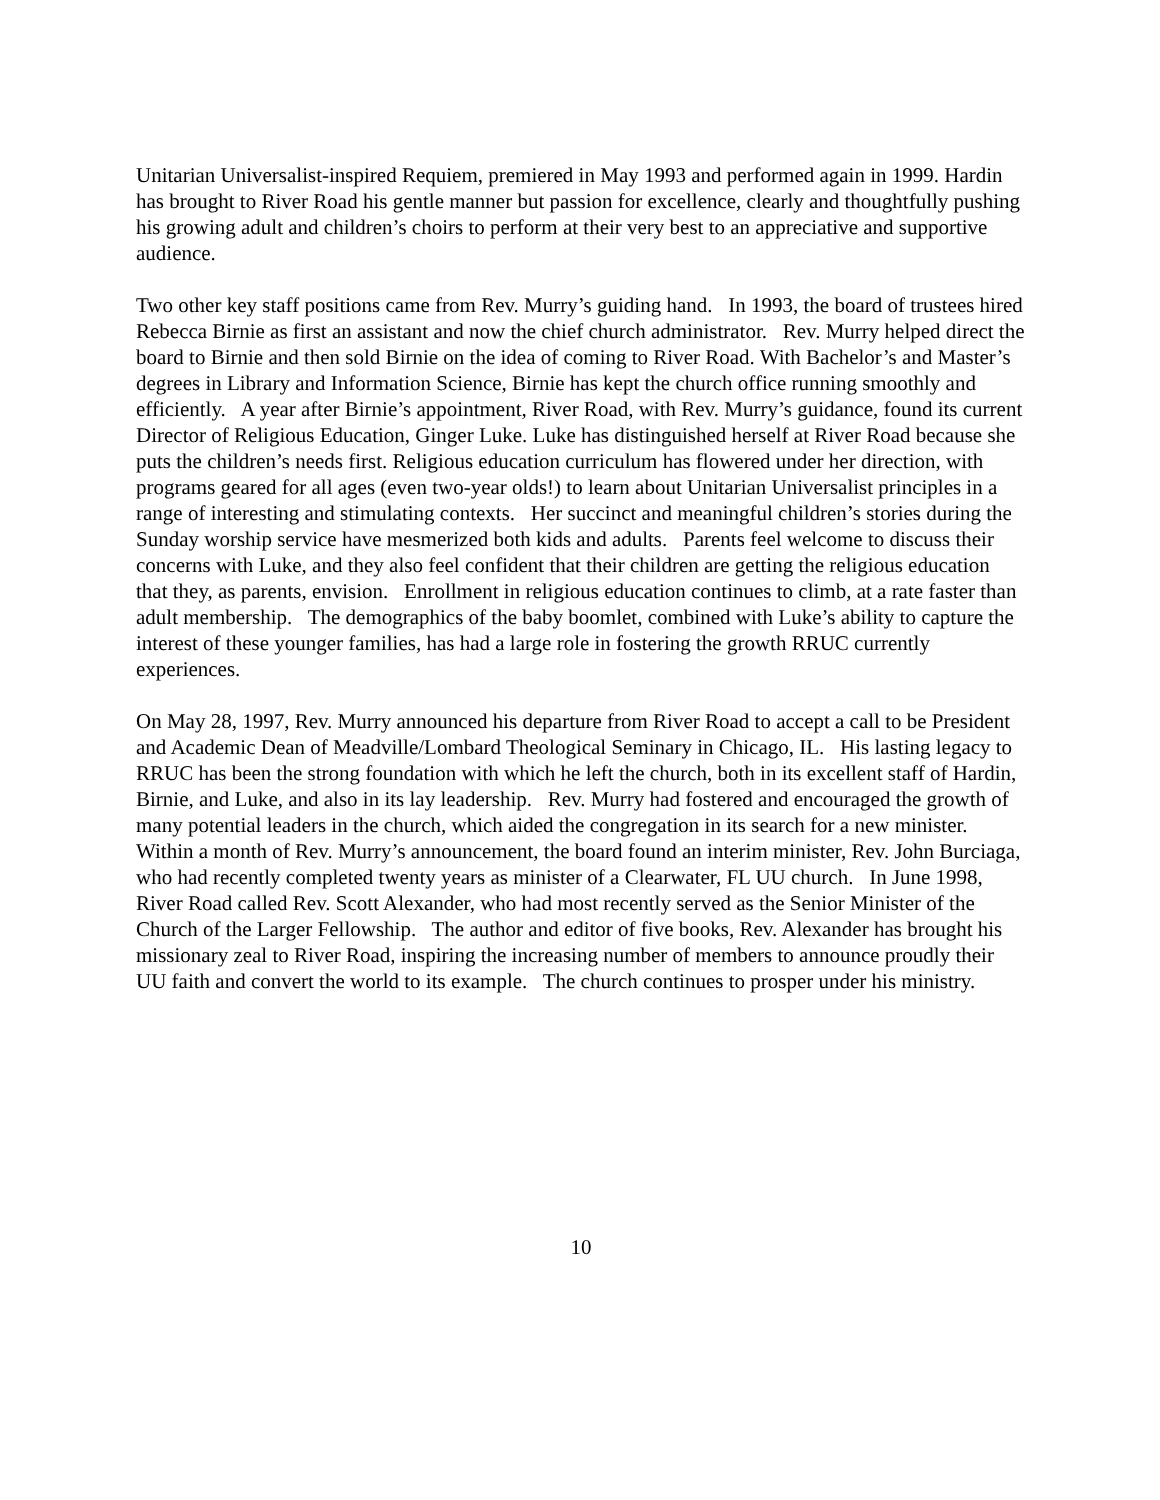Unitarian Universalist-inspired Requiem, premiered in May 1993 and performed again in 1999. Hardin has brought to River Road his gentle manner but passion for excellence, clearly and thoughtfully pushing his growing adult and children’s choirs to perform at their very best to an appreciative and supportive audience.
Two other key staff positions came from Rev. Murry’s guiding hand. In 1993, the board of trustees hired Rebecca Birnie as first an assistant and now the chief church administrator. Rev. Murry helped direct the board to Birnie and then sold Birnie on the idea of coming to River Road. With Bachelor’s and Master’s degrees in Library and Information Science, Birnie has kept the church office running smoothly and efficiently. A year after Birnie’s appointment, River Road, with Rev. Murry’s guidance, found its current Director of Religious Education, Ginger Luke. Luke has distinguished herself at River Road because she puts the children’s needs first. Religious education curriculum has flowered under her direction, with programs geared for all ages (even two-year olds!) to learn about Unitarian Universalist principles in a range of interesting and stimulating contexts. Her succinct and meaningful children’s stories during the Sunday worship service have mesmerized both kids and adults. Parents feel welcome to discuss their concerns with Luke, and they also feel confident that their children are getting the religious education that they, as parents, envision. Enrollment in religious education continues to climb, at a rate faster than adult membership. The demographics of the baby boomlet, combined with Luke’s ability to capture the interest of these younger families, has had a large role in fostering the growth RRUC currently experiences.
On May 28, 1997, Rev. Murry announced his departure from River Road to accept a call to be President and Academic Dean of Meadville/Lombard Theological Seminary in Chicago, IL. His lasting legacy to RRUC has been the strong foundation with which he left the church, both in its excellent staff of Hardin, Birnie, and Luke, and also in its lay leadership. Rev. Murry had fostered and encouraged the growth of many potential leaders in the church, which aided the congregation in its search for a new minister. Within a month of Rev. Murry’s announcement, the board found an interim minister, Rev. John Burciaga, who had recently completed twenty years as minister of a Clearwater, FL UU church. In June 1998, River Road called Rev. Scott Alexander, who had most recently served as the Senior Minister of the Church of the Larger Fellowship. The author and editor of five books, Rev. Alexander has brought his missionary zeal to River Road, inspiring the increasing number of members to announce proudly their UU faith and convert the world to its example. The church continues to prosper under his ministry.
10